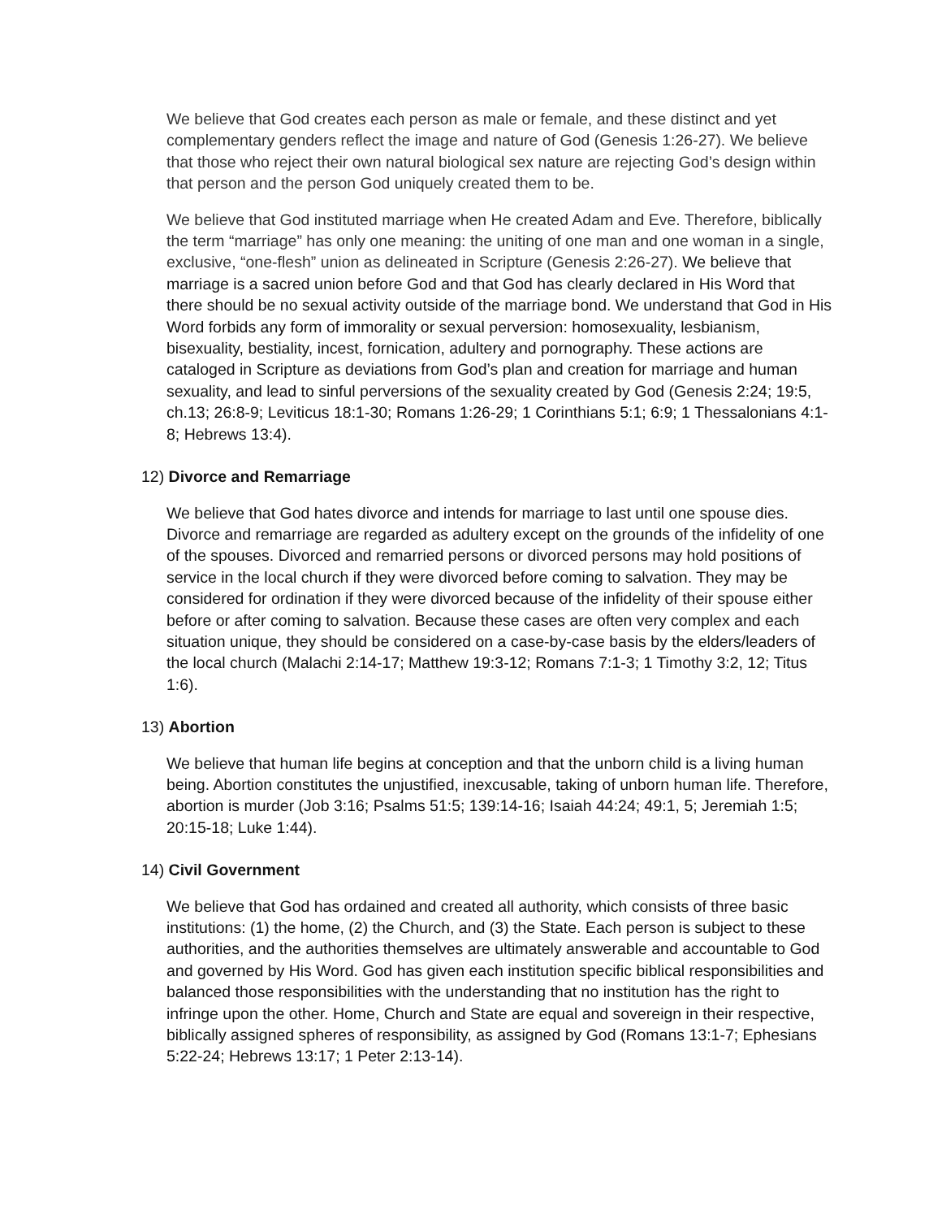We believe that God creates each person as male or female, and these distinct and yet complementary genders reflect the image and nature of God (Genesis 1:26-27). We believe that those who reject their own natural biological sex nature are rejecting God’s design within that person and the person God uniquely created them to be.
We believe that God instituted marriage when He created Adam and Eve. Therefore, biblically the term “marriage” has only one meaning: the uniting of one man and one woman in a single, exclusive, “one-flesh” union as delineated in Scripture (Genesis 2:26-27). We believe that marriage is a sacred union before God and that God has clearly declared in His Word that there should be no sexual activity outside of the marriage bond. We understand that God in His Word forbids any form of immorality or sexual perversion: homosexuality, lesbianism, bisexuality, bestiality, incest, fornication, adultery and pornography. These actions are cataloged in Scripture as deviations from God’s plan and creation for marriage and human sexuality, and lead to sinful perversions of the sexuality created by God (Genesis 2:24; 19:5, ch.13; 26:8-9; Leviticus 18:1-30; Romans 1:26-29; 1 Corinthians 5:1; 6:9; 1 Thessalonians 4:1-8; Hebrews 13:4).
12) Divorce and Remarriage
We believe that God hates divorce and intends for marriage to last until one spouse dies. Divorce and remarriage are regarded as adultery except on the grounds of the infidelity of one of the spouses. Divorced and remarried persons or divorced persons may hold positions of service in the local church if they were divorced before coming to salvation. They may be considered for ordination if they were divorced because of the infidelity of their spouse either before or after coming to salvation. Because these cases are often very complex and each situation unique, they should be considered on a case-by-case basis by the elders/leaders of the local church (Malachi 2:14-17; Matthew 19:3-12; Romans 7:1-3; 1 Timothy 3:2, 12; Titus 1:6).
13) Abortion
We believe that human life begins at conception and that the unborn child is a living human being. Abortion constitutes the unjustified, inexcusable, taking of unborn human life. Therefore, abortion is murder (Job 3:16; Psalms 51:5; 139:14-16; Isaiah 44:24; 49:1, 5; Jeremiah 1:5; 20:15-18; Luke 1:44).
14) Civil Government
We believe that God has ordained and created all authority, which consists of three basic institutions: (1) the home, (2) the Church, and (3) the State. Each person is subject to these authorities, and the authorities themselves are ultimately answerable and accountable to God and governed by His Word. God has given each institution specific biblical responsibilities and balanced those responsibilities with the understanding that no institution has the right to infringe upon the other. Home, Church and State are equal and sovereign in their respective, biblically assigned spheres of responsibility, as assigned by God (Romans 13:1-7; Ephesians 5:22-24; Hebrews 13:17; 1 Peter 2:13-14).